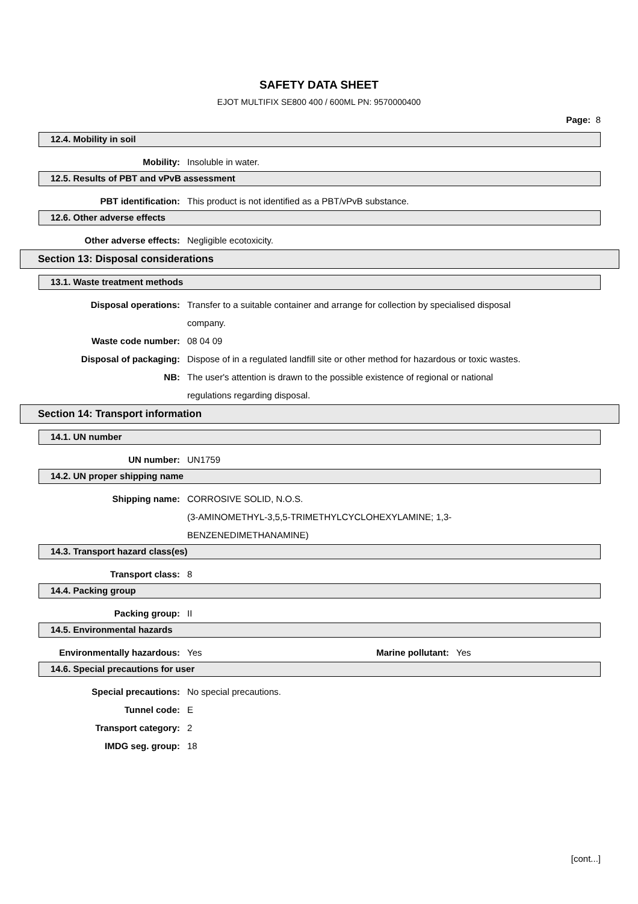SAFETY DATA SHEET
EJOT MULTIFIX SE800 400 / 600ML PN: 9570000400
Page: 8
12.4. Mobility in soil
Mobility: Insoluble in water.
12.5. Results of PBT and vPvB assessment
PBT identification: This product is not identified as a PBT/vPvB substance.
12.6. Other adverse effects
Other adverse effects: Negligible ecotoxicity.
Section 13: Disposal considerations
13.1. Waste treatment methods
Disposal operations: Transfer to a suitable container and arrange for collection by specialised disposal
company.
Waste code number: 08 04 09
Disposal of packaging: Dispose of in a regulated landfill site or other method for hazardous or toxic wastes.
NB: The user's attention is drawn to the possible existence of regional or national
regulations regarding disposal.
Section 14: Transport information
14.1. UN number
UN number: UN1759
14.2. UN proper shipping name
Shipping name: CORROSIVE SOLID, N.O.S.
(3-AMINOMETHYL-3,5,5-TRIMETHYLCYCLOHEXYLAMINE; 1,3-
BENZENEDIMETHANAMINE)
14.3. Transport hazard class(es)
Transport class: 8
14.4. Packing group
Packing group: II
14.5. Environmental hazards
Environmentally hazardous: Yes Marine pollutant:
Yes
14.6. Special precautions for user
Special precautions: No special precautions.
Tunnel code: E
Transport category: 2
IMDG seg. group: 18
[cont...]